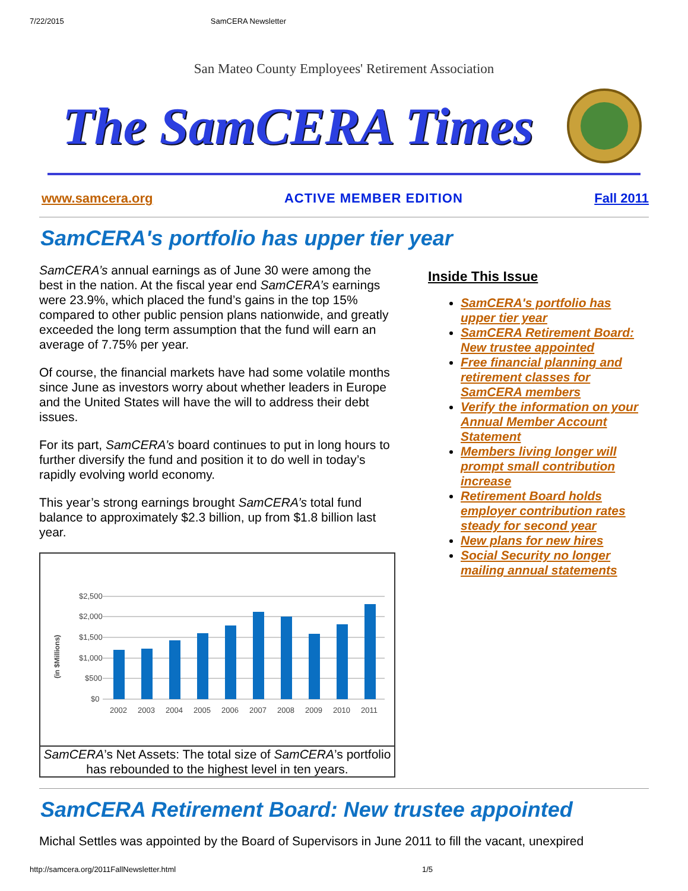7/22/2015 SamCERA Newsletter
San Mateo County Employees' Retirement Association
The SamCERA Times
www.samcera.org ACTIVE MEMBER EDITION Fall 2011
SamCERA's portfolio has upper tier year
SamCERA’s annual earnings as of June 30 were among the best in the nation. At the fiscal year end SamCERA’s earnings were 23.9%, which placed the fund’s gains in the top 15% compared to other public pension plans nationwide, and greatly exceeded the long term assumption that the fund will earn an average of 7.75% per year.
Of course, the financial markets have had some volatile months since June as investors worry about whether leaders in Europe and the United States will have the will to address their debt issues.
For its part, SamCERA’s board continues to put in long hours to further diversify the fund and position it to do well in today’s rapidly evolving world economy.
This year’s strong earnings brought SamCERA’s total fund balance to approximately $2.3 billion, up from $1.8 billion last year.
(in $Millions)
$2,500
$2,000
$1,500
$1,000
$500
$0
2002
2003
2004
2005
2006
2007
2008
2009
2010
2011
SamCERA’s Net Assets: The total size of SamCERA’s portfolio has rebounded to the highest level in ten years.
Inside This Issue
SamCERA's portfolio has upper tier year
SamCERA Retirement Board: New trustee appointed
Free financial planning and retirement classes for SamCERA members
Verify the information on your Annual Member Account Statement
Members living longer will prompt small contribution increase
Retirement Board holds employer contribution rates steady for second year
New plans for new hires
Social Security no longer mailing annual statements
SamCERA Retirement Board: New trustee appointed
Michal Settles was appointed by the Board of Supervisors in June 2011 to fill the vacant, unexpired
http://samcera.org/2011FallNewsletter.html 1/5